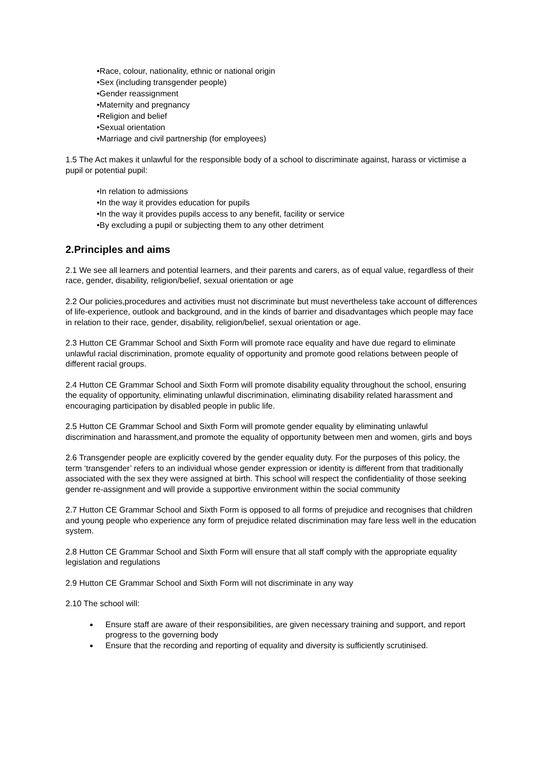•Race, colour, nationality, ethnic or national origin
•Sex (including transgender people)
•Gender reassignment
•Maternity and pregnancy
•Religion and belief
•Sexual orientation
•Marriage and civil partnership (for employees)
1.5 The Act makes it unlawful for the responsible body of a school to discriminate against, harass or victimise a pupil or potential pupil:
•In relation to admissions
•In the way it provides education for pupils
•In the way it provides pupils access to any benefit, facility or service
•By excluding a pupil or subjecting them to any other detriment
2.Principles and aims
2.1 We see all learners and potential learners, and their parents and carers, as of equal value, regardless of their race, gender, disability, religion/belief, sexual orientation or age
2.2 Our policies,procedures and activities must not discriminate but must nevertheless take account of differences of life-experience, outlook and background, and in the kinds of barrier and disadvantages which people may face in relation to their race, gender, disability, religion/belief, sexual orientation or age.
2.3 Hutton CE Grammar School and Sixth Form will promote race equality and have due regard to eliminate unlawful racial discrimination, promote equality of opportunity and promote good relations between people of different racial groups.
2.4 Hutton CE Grammar School and Sixth Form will promote disability equality throughout the school, ensuring the equality of opportunity, eliminating unlawful discrimination, eliminating disability related harassment and encouraging participation by disabled people in public life.
2.5 Hutton CE Grammar School and Sixth Form will promote gender equality by eliminating unlawful discrimination and harassment,and promote the equality of opportunity between men and women, girls and boys
2.6 Transgender people are explicitly covered by the gender equality duty. For the purposes of this policy, the term ‘transgender’ refers to an individual whose gender expression or identity is different from that traditionally associated with the sex they were assigned at birth. This school will respect the confidentiality of those seeking gender re-assignment and will provide a supportive environment within the social community
2.7 Hutton CE Grammar School and Sixth Form is opposed to all forms of prejudice and recognises that children and young people who experience any form of prejudice related discrimination may fare less well in the education system.
2.8 Hutton CE Grammar School and Sixth Form will ensure that all staff comply with the appropriate equality legislation and regulations
2.9 Hutton CE Grammar School and Sixth Form will not discriminate in any way
2.10 The school will:
Ensure staff are aware of their responsibilities, are given necessary training and support, and report progress to the governing body
Ensure that the recording and reporting of equality and diversity is sufficiently scrutinised.